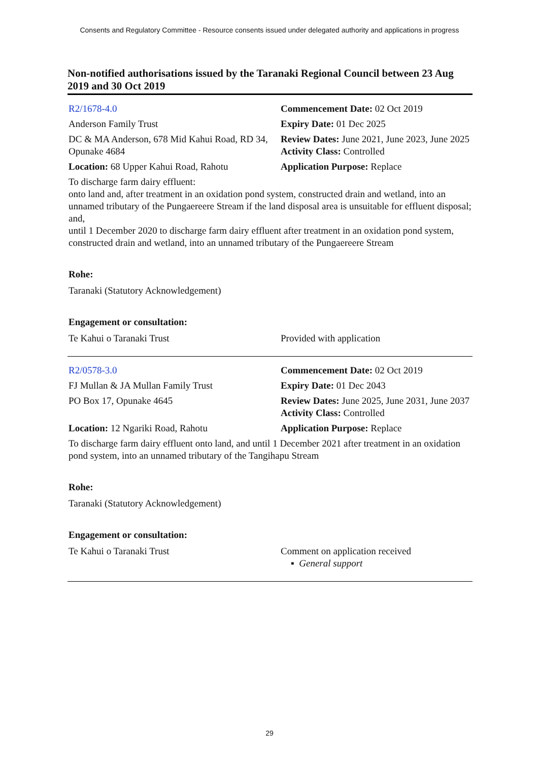Consents and Regulatory Committee - Resource consents issued under delegated authority and applications in progress
Non-notified authorisations issued by the Taranaki Regional Council between 23 Aug 2019 and 30 Oct 2019
| R2/1678-4.0 | Commencement Date: 02 Oct 2019 |
| Anderson Family Trust | Expiry Date: 01 Dec 2025 |
| DC & MA Anderson, 678 Mid Kahui Road, RD 34, Opunake 4684 | Review Dates: June 2021, June 2023, June 2025 Activity Class: Controlled |
| Location: 68 Upper Kahui Road, Rahotu | Application Purpose: Replace |
To discharge farm dairy effluent:
onto land and, after treatment in an oxidation pond system, constructed drain and wetland, into an unnamed tributary of the Pungaereere Stream if the land disposal area is unsuitable for effluent disposal; and,
until 1 December 2020 to discharge farm dairy effluent after treatment in an oxidation pond system, constructed drain and wetland, into an unnamed tributary of the Pungaereere Stream
Rohe:
Taranaki (Statutory Acknowledgement)
Engagement or consultation:
| Te Kahui o Taranaki Trust | Provided with application |
| R2/0578-3.0 | Commencement Date: 02 Oct 2019 |
| FJ Mullan & JA Mullan Family Trust | Expiry Date: 01 Dec 2043 |
| PO Box 17, Opunake 4645 | Review Dates: June 2025, June 2031, June 2037 Activity Class: Controlled |
| Location: 12 Ngariki Road, Rahotu | Application Purpose: Replace |
To discharge farm dairy effluent onto land, and until 1 December 2021 after treatment in an oxidation pond system, into an unnamed tributary of the Tangihapu Stream
Rohe:
Taranaki (Statutory Acknowledgement)
Engagement or consultation:
| Te Kahui o Taranaki Trust | Comment on application received ▪ General support |
29